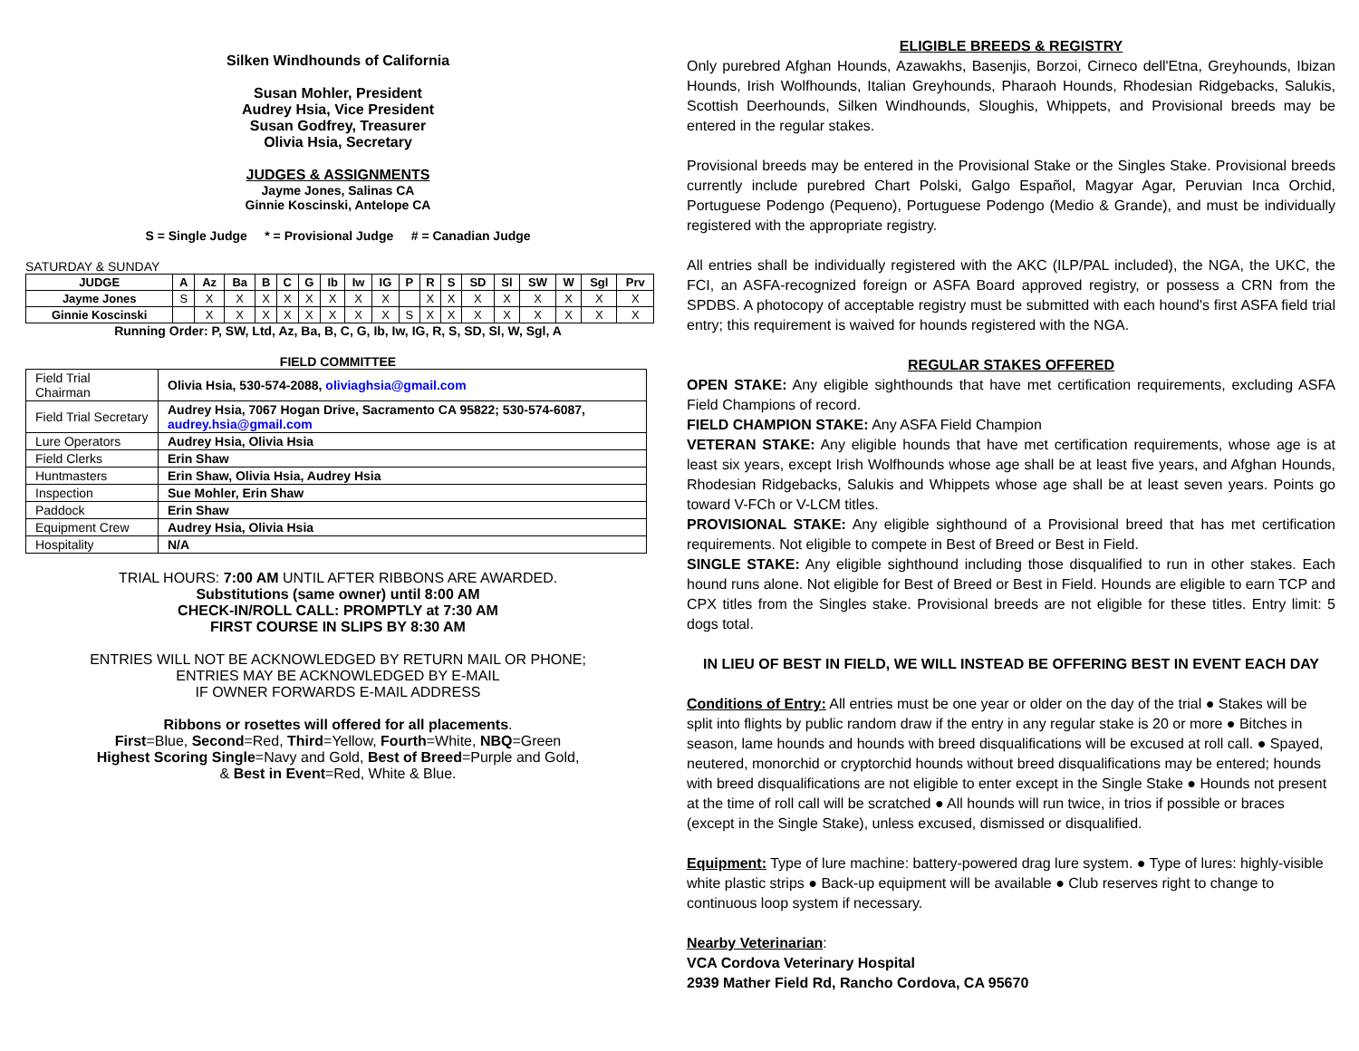Silken Windhounds of California
Susan Mohler, President
Audrey Hsia, Vice President
Susan Godfrey, Treasurer
Olivia Hsia, Secretary
JUDGES & ASSIGNMENTS
Jayme Jones, Salinas CA
Ginnie Koscinski, Antelope CA
S = Single Judge * = Provisional Judge # = Canadian Judge
SATURDAY & SUNDAY
| JUDGE | A | Az | Ba | B | C | G | Ib | Iw | IG | P | R | S | SD | Sl | SW | W | Sgl | Prv |
| --- | --- | --- | --- | --- | --- | --- | --- | --- | --- | --- | --- | --- | --- | --- | --- | --- | --- | --- |
| Jayme Jones | S | X | X | X | X | X | X | X | X | | X | X | X | X | X | X | X | X |
| Ginnie Koscinski | | X | X | X | X | X | X | X | X | S | X | X | X | X | X | X | X | X |
Running Order: P, SW, Ltd, Az, Ba, B, C, G, Ib, Iw, IG, R, S, SD, Sl, W, Sgl, A
FIELD COMMITTEE
| Field Trial Chairman | Olivia Hsia, 530-574-2088, oliviaghsia@gmail.com |
| Field Trial Secretary | Audrey Hsia, 7067 Hogan Drive, Sacramento CA 95822; 530-574-6087, audrey.hsia@gmail.com |
| Lure Operators | Audrey Hsia, Olivia Hsia |
| Field Clerks | Erin Shaw |
| Huntmasters | Erin Shaw, Olivia Hsia, Audrey Hsia |
| Inspection | Sue Mohler, Erin Shaw |
| Paddock | Erin Shaw |
| Equipment Crew | Audrey Hsia, Olivia Hsia |
| Hospitality | N/A |
TRIAL HOURS: 7:00 AM UNTIL AFTER RIBBONS ARE AWARDED.
Substitutions (same owner) until 8:00 AM
CHECK-IN/ROLL CALL: PROMPTLY at 7:30 AM
FIRST COURSE IN SLIPS BY 8:30 AM
ENTRIES WILL NOT BE ACKNOWLEDGED BY RETURN MAIL OR PHONE;
ENTRIES MAY BE ACKNOWLEDGED BY E-MAIL
IF OWNER FORWARDS E-MAIL ADDRESS
Ribbons or rosettes will offered for all placements.
First=Blue, Second=Red, Third=Yellow, Fourth=White, NBQ=Green
Highest Scoring Single=Navy and Gold, Best of Breed=Purple and Gold,
& Best in Event=Red, White & Blue.
ELIGIBLE BREEDS & REGISTRY
Only purebred Afghan Hounds, Azawakhs, Basenjis, Borzoi, Cirneco dell'Etna, Greyhounds, Ibizan Hounds, Irish Wolfhounds, Italian Greyhounds, Pharaoh Hounds, Rhodesian Ridgebacks, Salukis, Scottish Deerhounds, Silken Windhounds, Sloughis, Whippets, and Provisional breeds may be entered in the regular stakes.
Provisional breeds may be entered in the Provisional Stake or the Singles Stake. Provisional breeds currently include purebred Chart Polski, Galgo Español, Magyar Agar, Peruvian Inca Orchid, Portuguese Podengo (Pequeno), Portuguese Podengo (Medio & Grande), and must be individually registered with the appropriate registry.
All entries shall be individually registered with the AKC (ILP/PAL included), the NGA, the UKC, the FCI, an ASFA-recognized foreign or ASFA Board approved registry, or possess a CRN from the SPDBS. A photocopy of acceptable registry must be submitted with each hound's first ASFA field trial entry; this requirement is waived for hounds registered with the NGA.
REGULAR STAKES OFFERED
OPEN STAKE: Any eligible sighthounds that have met certification requirements, excluding ASFA Field Champions of record.
FIELD CHAMPION STAKE: Any ASFA Field Champion
VETERAN STAKE: Any eligible hounds that have met certification requirements, whose age is at least six years, except Irish Wolfhounds whose age shall be at least five years, and Afghan Hounds, Rhodesian Ridgebacks, Salukis and Whippets whose age shall be at least seven years. Points go toward V-FCh or V-LCM titles.
PROVISIONAL STAKE: Any eligible sighthound of a Provisional breed that has met certification requirements. Not eligible to compete in Best of Breed or Best in Field.
SINGLE STAKE: Any eligible sighthound including those disqualified to run in other stakes. Each hound runs alone. Not eligible for Best of Breed or Best in Field. Hounds are eligible to earn TCP and CPX titles from the Singles stake. Provisional breeds are not eligible for these titles. Entry limit: 5 dogs total.
IN LIEU OF BEST IN FIELD, WE WILL INSTEAD BE OFFERING BEST IN EVENT EACH DAY
Conditions of Entry: All entries must be one year or older on the day of the trial ● Stakes will be split into flights by public random draw if the entry in any regular stake is 20 or more ● Bitches in season, lame hounds and hounds with breed disqualifications will be excused at roll call. ● Spayed, neutered, monorchid or cryptorchid hounds without breed disqualifications may be entered; hounds with breed disqualifications are not eligible to enter except in the Single Stake ● Hounds not present at the time of roll call will be scratched ● All hounds will run twice, in trios if possible or braces (except in the Single Stake), unless excused, dismissed or disqualified.
Equipment: Type of lure machine: battery-powered drag lure system. ● Type of lures: highly-visible white plastic strips ● Back-up equipment will be available ● Club reserves right to change to continuous loop system if necessary.
Nearby Veterinarian:
VCA Cordova Veterinary Hospital
2939 Mather Field Rd, Rancho Cordova, CA 95670